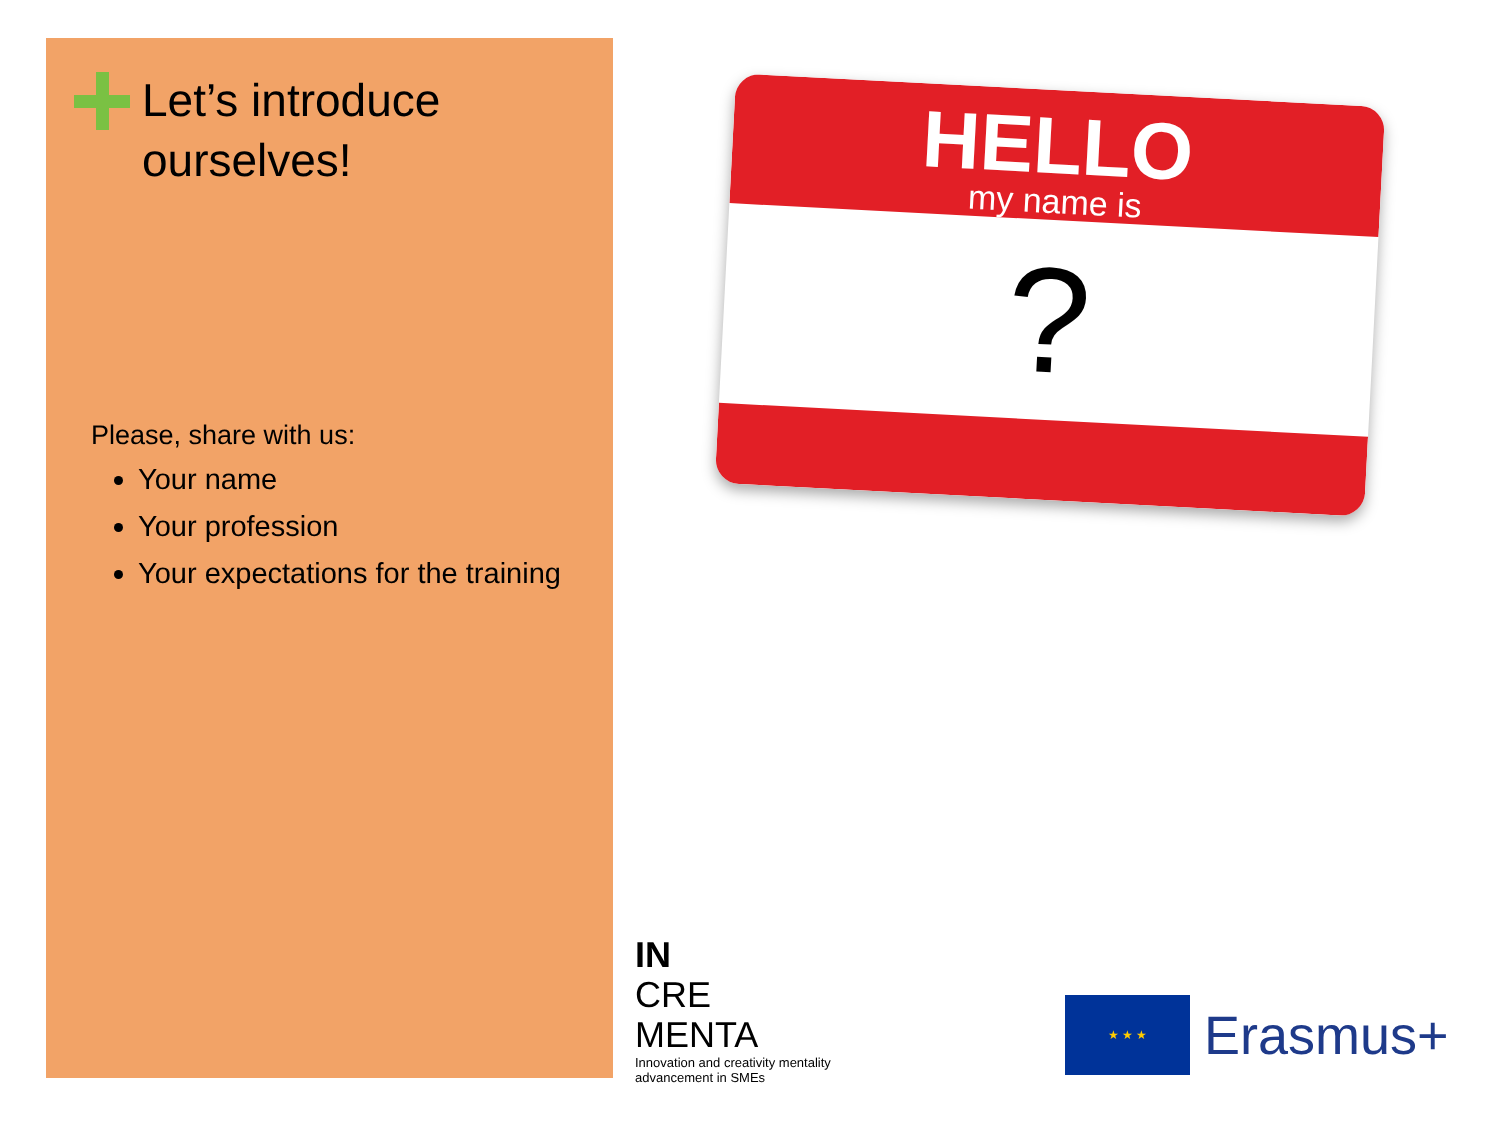Let’s introduce
ourselves!
Please, share with us:
Your name
Your profession
Your expectations for the training
HELLO
my name is
?
IN
CRE
MENTA
Innovation and creativity mentality
advancement in SMEs
★ ★ ★
Erasmus+